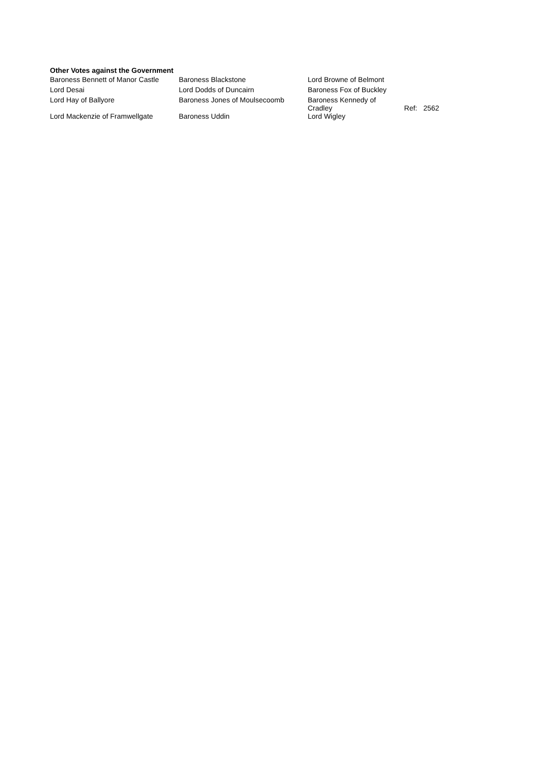Other Votes against the Government
| Baroness Bennett of Manor Castle | Baroness Blackstone | Lord Browne of Belmont | | |
| Lord Desai | Lord Dodds of Duncairn | Baroness Fox of Buckley | | |
| Lord Hay of Ballyore | Baroness Jones of Moulsecoomb | Baroness Kennedy of Cradley | Ref: | 2562 |
| Lord Mackenzie of Framwellgate | Baroness Uddin | Lord Wigley | | |